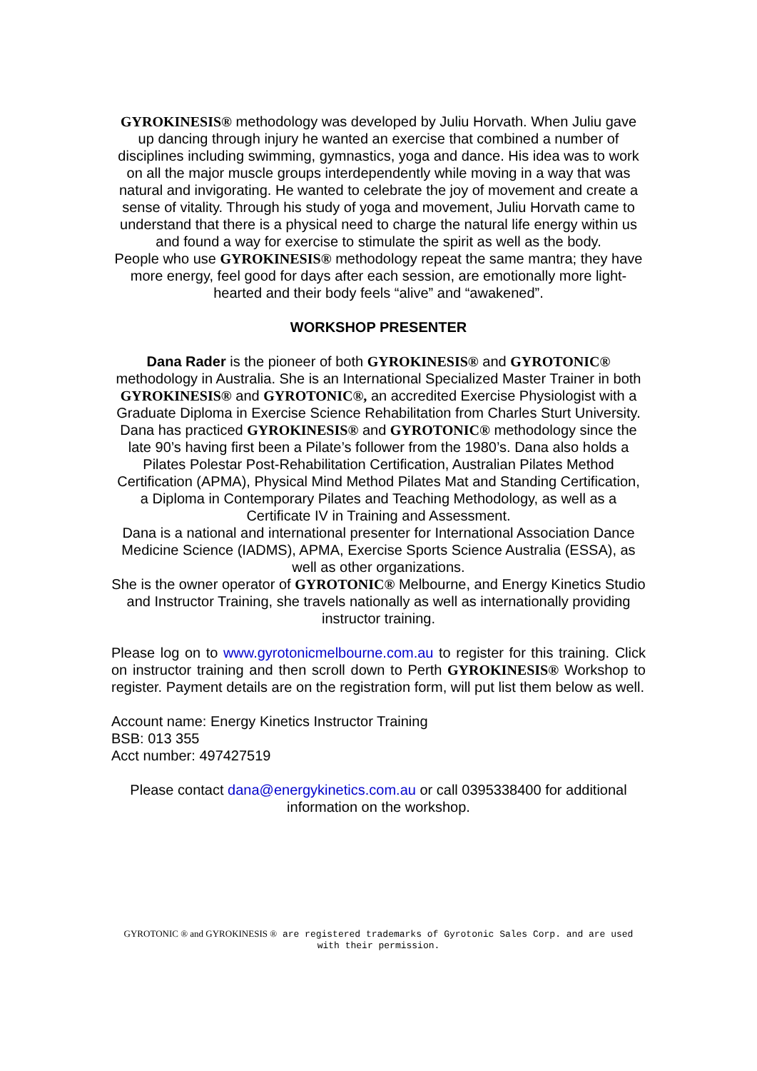GYROKINESIS® methodology was developed by Juliu Horvath. When Juliu gave up dancing through injury he wanted an exercise that combined a number of disciplines including swimming, gymnastics, yoga and dance. His idea was to work on all the major muscle groups interdependently while moving in a way that was natural and invigorating. He wanted to celebrate the joy of movement and create a sense of vitality. Through his study of yoga and movement, Juliu Horvath came to understand that there is a physical need to charge the natural life energy within us and found a way for exercise to stimulate the spirit as well as the body.
People who use GYROKINESIS® methodology repeat the same mantra; they have more energy, feel good for days after each session, are emotionally more light-hearted and their body feels “alive” and “awakened”.
WORKSHOP PRESENTER
Dana Rader is the pioneer of both GYROKINESIS® and GYROTONIC® methodology in Australia. She is an International Specialized Master Trainer in both GYROKINESIS® and GYROTONIC®, an accredited Exercise Physiologist with a Graduate Diploma in Exercise Science Rehabilitation from Charles Sturt University. Dana has practiced GYROKINESIS® and GYROTONIC® methodology since the late 90’s having first been a Pilate’s follower from the 1980’s. Dana also holds a Pilates Polestar Post-Rehabilitation Certification, Australian Pilates Method Certification (APMA), Physical Mind Method Pilates Mat and Standing Certification, a Diploma in Contemporary Pilates and Teaching Methodology, as well as a Certificate IV in Training and Assessment.
Dana is a national and international presenter for International Association Dance Medicine Science (IADMS), APMA, Exercise Sports Science Australia (ESSA), as well as other organizations.
She is the owner operator of GYROTONIC® Melbourne, and Energy Kinetics Studio and Instructor Training, she travels nationally as well as internationally providing instructor training.
Please log on to www.gyrotonicmelbourne.com.au to register for this training. Click on instructor training and then scroll down to Perth GYROKINESIS® Workshop to register. Payment details are on the registration form, will put list them below as well.
Account name: Energy Kinetics Instructor Training
BSB: 013 355
Acct number: 497427519
Please contact dana@energykinetics.com.au or call 0395338400 for additional information on the workshop.
GYROTONIC ® and GYROKINESIS ® are registered trademarks of Gyrotonic Sales Corp. and are used with their permission.